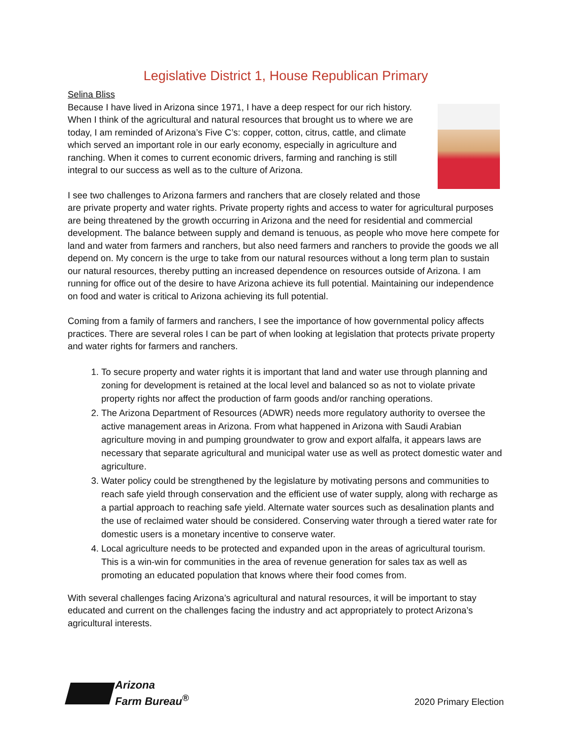Legislative District 1, House Republican Primary
Selina Bliss
Because I have lived in Arizona since 1971, I have a deep respect for our rich history. When I think of the agricultural and natural resources that brought us to where we are today, I am reminded of Arizona’s Five C’s: copper, cotton, citrus, cattle, and climate which served an important role in our early economy, especially in agriculture and ranching. When it comes to current economic drivers, farming and ranching is still integral to our success as well as to the culture of Arizona.
I see two challenges to Arizona farmers and ranchers that are closely related and those are private property and water rights. Private property rights and access to water for agricultural purposes are being threatened by the growth occurring in Arizona and the need for residential and commercial development. The balance between supply and demand is tenuous, as people who move here compete for land and water from farmers and ranchers, but also need farmers and ranchers to provide the goods we all depend on. My concern is the urge to take from our natural resources without a long term plan to sustain our natural resources, thereby putting an increased dependence on resources outside of Arizona. I am running for office out of the desire to have Arizona achieve its full potential. Maintaining our independence on food and water is critical to Arizona achieving its full potential.
Coming from a family of farmers and ranchers, I see the importance of how governmental policy affects practices. There are several roles I can be part of when looking at legislation that protects private property and water rights for farmers and ranchers.
1. To secure property and water rights it is important that land and water use through planning and zoning for development is retained at the local level and balanced so as not to violate private property rights nor affect the production of farm goods and/or ranching operations.
2. The Arizona Department of Resources (ADWR) needs more regulatory authority to oversee the active management areas in Arizona. From what happened in Arizona with Saudi Arabian agriculture moving in and pumping groundwater to grow and export alfalfa, it appears laws are necessary that separate agricultural and municipal water use as well as protect domestic water and agriculture.
3. Water policy could be strengthened by the legislature by motivating persons and communities to reach safe yield through conservation and the efficient use of water supply, along with recharge as a partial approach to reaching safe yield. Alternate water sources such as desalination plants and the use of reclaimed water should be considered. Conserving water through a tiered water rate for domestic users is a monetary incentive to conserve water.
4. Local agriculture needs to be protected and expanded upon in the areas of agricultural tourism. This is a win-win for communities in the area of revenue generation for sales tax as well as promoting an educated population that knows where their food comes from.
With several challenges facing Arizona’s agricultural and natural resources, it will be important to stay educated and current on the challenges facing the industry and act appropriately to protect Arizona’s agricultural interests.
Arizona
Farm Bureau<sup>®</sup>
2020 Primary Election